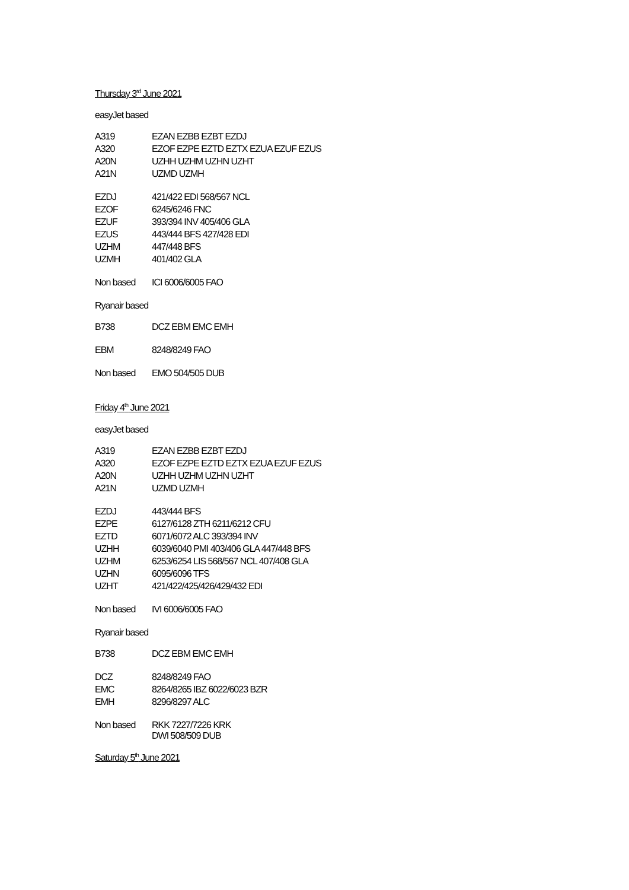Thursday 3<sup>rd</sup> June 2021
easyJet based
| A319 | EZAN EZBB EZBT EZDJ |
| A320 | EZOF EZPE EZTD EZTX EZUA EZUF EZUS |
| A20N | UZHH UZHM UZHN UZHT |
| A21N | UZMD UZMH |
| EZDJ | 421/422 EDI 568/567 NCL |
| EZOF | 6245/6246 FNC |
| EZUF | 393/394 INV 405/406 GLA |
| EZUS | 443/444 BFS 427/428 EDI |
| UZHM | 447/448 BFS |
| UZMH | 401/402 GLA |
| Non based | ICI 6006/6005 FAO |
Ryanair based
| B738 | DCZ EBM EMC EMH |
| EBM | 8248/8249 FAO |
| Non based | EMO 504/505 DUB |
Friday 4<sup>th</sup> June 2021
easyJet based
| A319 | EZAN EZBB EZBT EZDJ |
| A320 | EZOF EZPE EZTD EZTX EZUA EZUF EZUS |
| A20N | UZHH UZHM UZHN UZHT |
| A21N | UZMD UZMH |
| EZDJ | 443/444 BFS |
| EZPE | 6127/6128 ZTH 6211/6212 CFU |
| EZTD | 6071/6072 ALC 393/394 INV |
| UZHH | 6039/6040 PMI 403/406 GLA 447/448 BFS |
| UZHM | 6253/6254 LIS 568/567 NCL 407/408 GLA |
| UZHN | 6095/6096 TFS |
| UZHT | 421/422/425/426/429/432 EDI |
| Non based | IVI 6006/6005 FAO |
Ryanair based
| B738 | DCZ EBM EMC EMH |
| DCZ | 8248/8249 FAO |
| EMC | 8264/8265 IBZ 6022/6023 BZR |
| EMH | 8296/8297 ALC |
| Non based | RKK 7227/7226 KRK DWI 508/509 DUB |
Saturday 5<sup>th</sup> June 2021